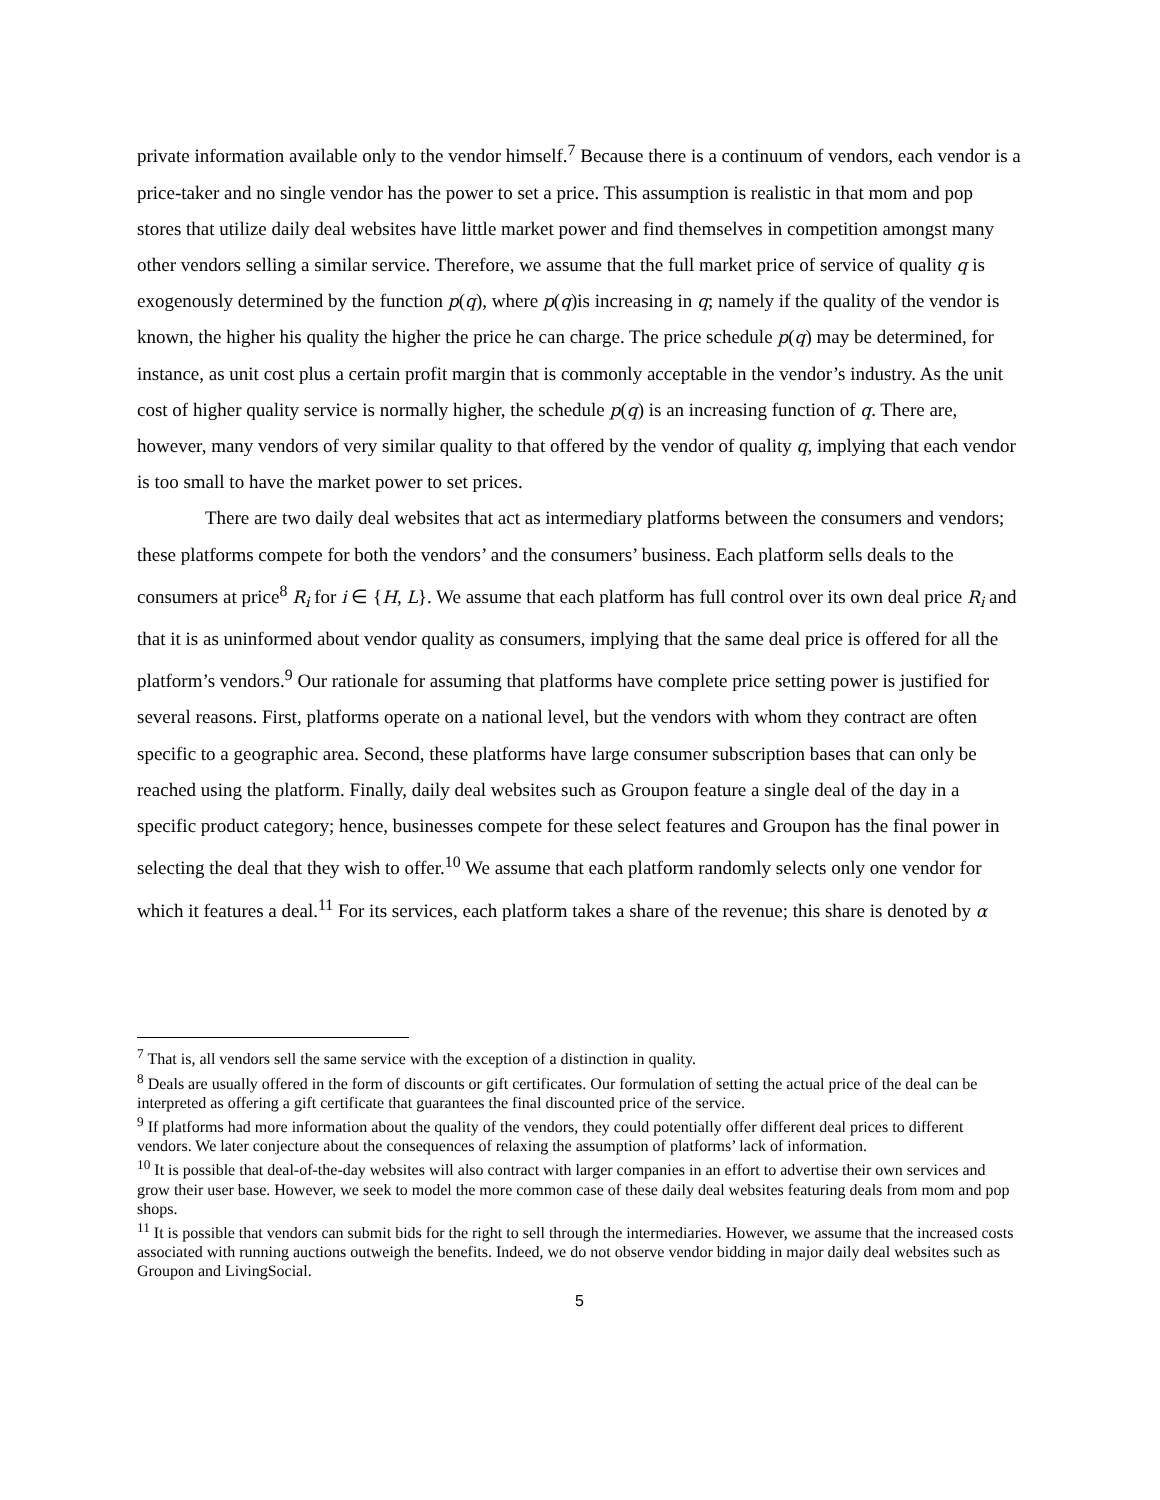private information available only to the vendor himself.<sup>7</sup> Because there is a continuum of vendors, each vendor is a price-taker and no single vendor has the power to set a price. This assumption is realistic in that mom and pop stores that utilize daily deal websites have little market power and find themselves in competition amongst many other vendors selling a similar service. Therefore, we assume that the full market price of service of quality q is exogenously determined by the function p(q), where p(q)is increasing in q; namely if the quality of the vendor is known, the higher his quality the higher the price he can charge. The price schedule p(q) may be determined, for instance, as unit cost plus a certain profit margin that is commonly acceptable in the vendor’s industry. As the unit cost of higher quality service is normally higher, the schedule p(q) is an increasing function of q. There are, however, many vendors of very similar quality to that offered by the vendor of quality q, implying that each vendor is too small to have the market power to set prices.
There are two daily deal websites that act as intermediary platforms between the consumers and vendors; these platforms compete for both the vendors’ and the consumers’ business. Each platform sells deals to the consumers at price<sup>8</sup> R<sub>i</sub> for i ∈ {H, L}. We assume that each platform has full control over its own deal price R<sub>i</sub> and that it is as uninformed about vendor quality as consumers, implying that the same deal price is offered for all the platform’s vendors.<sup>9</sup> Our rationale for assuming that platforms have complete price setting power is justified for several reasons. First, platforms operate on a national level, but the vendors with whom they contract are often specific to a geographic area. Second, these platforms have large consumer subscription bases that can only be reached using the platform. Finally, daily deal websites such as Groupon feature a single deal of the day in a specific product category; hence, businesses compete for these select features and Groupon has the final power in selecting the deal that they wish to offer.<sup>10</sup> We assume that each platform randomly selects only one vendor for which it features a deal.<sup>11</sup> For its services, each platform takes a share of the revenue; this share is denoted by α
<sup>7</sup> That is, all vendors sell the same service with the exception of a distinction in quality.
<sup>8</sup> Deals are usually offered in the form of discounts or gift certificates. Our formulation of setting the actual price of the deal can be interpreted as offering a gift certificate that guarantees the final discounted price of the service.
<sup>9</sup> If platforms had more information about the quality of the vendors, they could potentially offer different deal prices to different vendors. We later conjecture about the consequences of relaxing the assumption of platforms’ lack of information.
<sup>10</sup> It is possible that deal-of-the-day websites will also contract with larger companies in an effort to advertise their own services and grow their user base. However, we seek to model the more common case of these daily deal websites featuring deals from mom and pop shops.
<sup>11</sup> It is possible that vendors can submit bids for the right to sell through the intermediaries. However, we assume that the increased costs associated with running auctions outweigh the benefits. Indeed, we do not observe vendor bidding in major daily deal websites such as Groupon and LivingSocial.
5